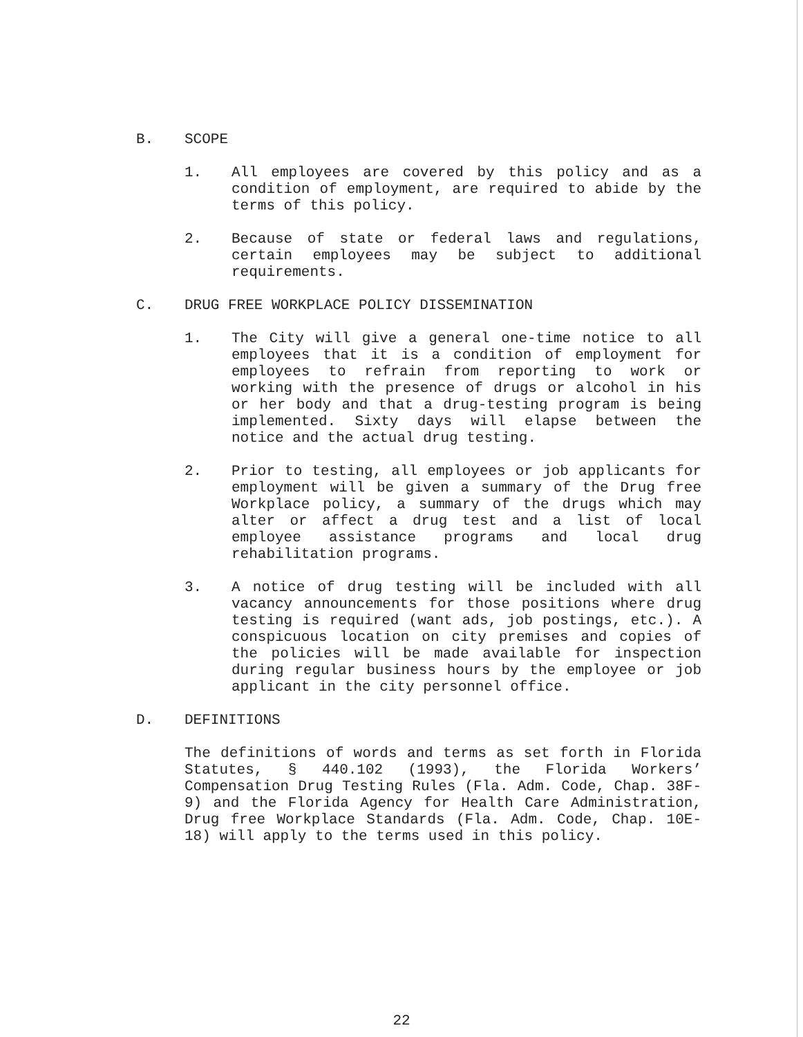B. SCOPE
1. All employees are covered by this policy and as a condition of employment, are required to abide by the terms of this policy.
2. Because of state or federal laws and regulations, certain employees may be subject to additional requirements.
C. DRUG FREE WORKPLACE POLICY DISSEMINATION
1. The City will give a general one-time notice to all employees that it is a condition of employment for employees to refrain from reporting to work or working with the presence of drugs or alcohol in his or her body and that a drug-testing program is being implemented. Sixty days will elapse between the notice and the actual drug testing.
2. Prior to testing, all employees or job applicants for employment will be given a summary of the Drug free Workplace policy, a summary of the drugs which may alter or affect a drug test and a list of local employee assistance programs and local drug rehabilitation programs.
3. A notice of drug testing will be included with all vacancy announcements for those positions where drug testing is required (want ads, job postings, etc.). A conspicuous location on city premises and copies of the policies will be made available for inspection during regular business hours by the employee or job applicant in the city personnel office.
D. DEFINITIONS
The definitions of words and terms as set forth in Florida Statutes, § 440.102 (1993), the Florida Workers’ Compensation Drug Testing Rules (Fla. Adm. Code, Chap. 38F-9) and the Florida Agency for Health Care Administration, Drug free Workplace Standards (Fla. Adm. Code, Chap. 10E-18) will apply to the terms used in this policy.
22